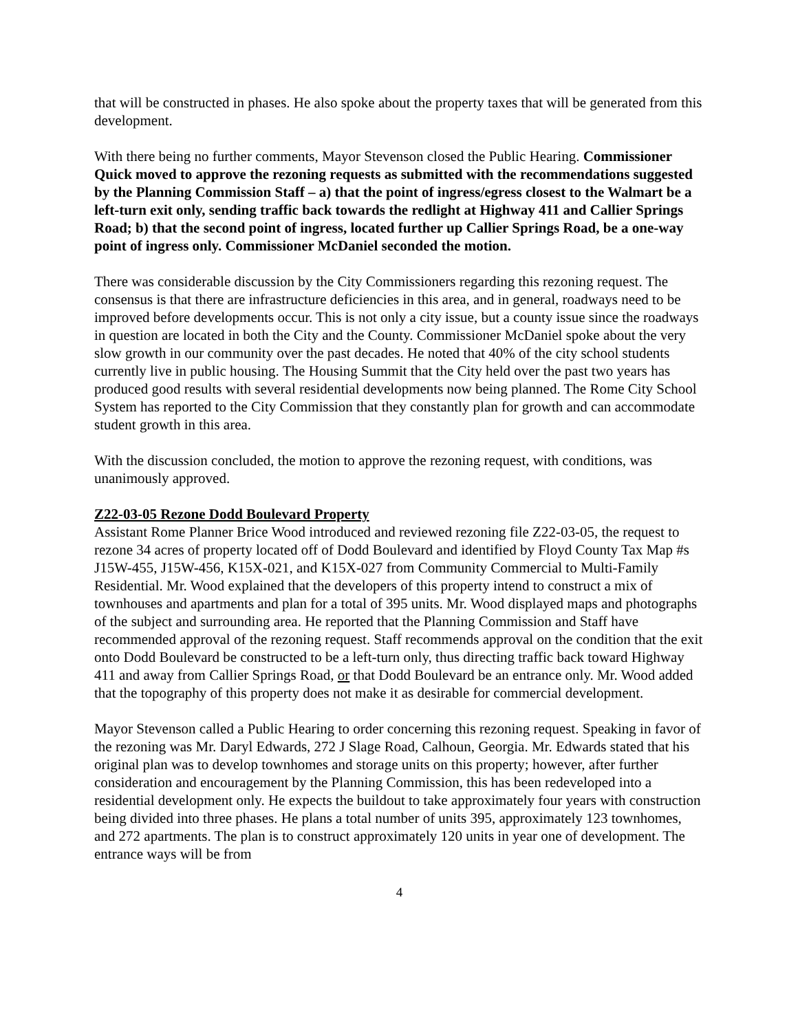that will be constructed in phases. He also spoke about the property taxes that will be generated from this development.
With there being no further comments, Mayor Stevenson closed the Public Hearing. Commissioner Quick moved to approve the rezoning requests as submitted with the recommendations suggested by the Planning Commission Staff – a) that the point of ingress/egress closest to the Walmart be a left-turn exit only, sending traffic back towards the redlight at Highway 411 and Callier Springs Road; b) that the second point of ingress, located further up Callier Springs Road, be a one-way point of ingress only. Commissioner McDaniel seconded the motion.
There was considerable discussion by the City Commissioners regarding this rezoning request. The consensus is that there are infrastructure deficiencies in this area, and in general, roadways need to be improved before developments occur. This is not only a city issue, but a county issue since the roadways in question are located in both the City and the County. Commissioner McDaniel spoke about the very slow growth in our community over the past decades. He noted that 40% of the city school students currently live in public housing. The Housing Summit that the City held over the past two years has produced good results with several residential developments now being planned. The Rome City School System has reported to the City Commission that they constantly plan for growth and can accommodate student growth in this area.
With the discussion concluded, the motion to approve the rezoning request, with conditions, was unanimously approved.
Z22-03-05 Rezone Dodd Boulevard Property
Assistant Rome Planner Brice Wood introduced and reviewed rezoning file Z22-03-05, the request to rezone 34 acres of property located off of Dodd Boulevard and identified by Floyd County Tax Map #s J15W-455, J15W-456, K15X-021, and K15X-027 from Community Commercial to Multi-Family Residential. Mr. Wood explained that the developers of this property intend to construct a mix of townhouses and apartments and plan for a total of 395 units. Mr. Wood displayed maps and photographs of the subject and surrounding area. He reported that the Planning Commission and Staff have recommended approval of the rezoning request. Staff recommends approval on the condition that the exit onto Dodd Boulevard be constructed to be a left-turn only, thus directing traffic back toward Highway 411 and away from Callier Springs Road, or that Dodd Boulevard be an entrance only. Mr. Wood added that the topography of this property does not make it as desirable for commercial development.
Mayor Stevenson called a Public Hearing to order concerning this rezoning request. Speaking in favor of the rezoning was Mr. Daryl Edwards, 272 J Slage Road, Calhoun, Georgia. Mr. Edwards stated that his original plan was to develop townhomes and storage units on this property; however, after further consideration and encouragement by the Planning Commission, this has been redeveloped into a residential development only. He expects the buildout to take approximately four years with construction being divided into three phases. He plans a total number of units 395, approximately 123 townhomes, and 272 apartments. The plan is to construct approximately 120 units in year one of development. The entrance ways will be from
4